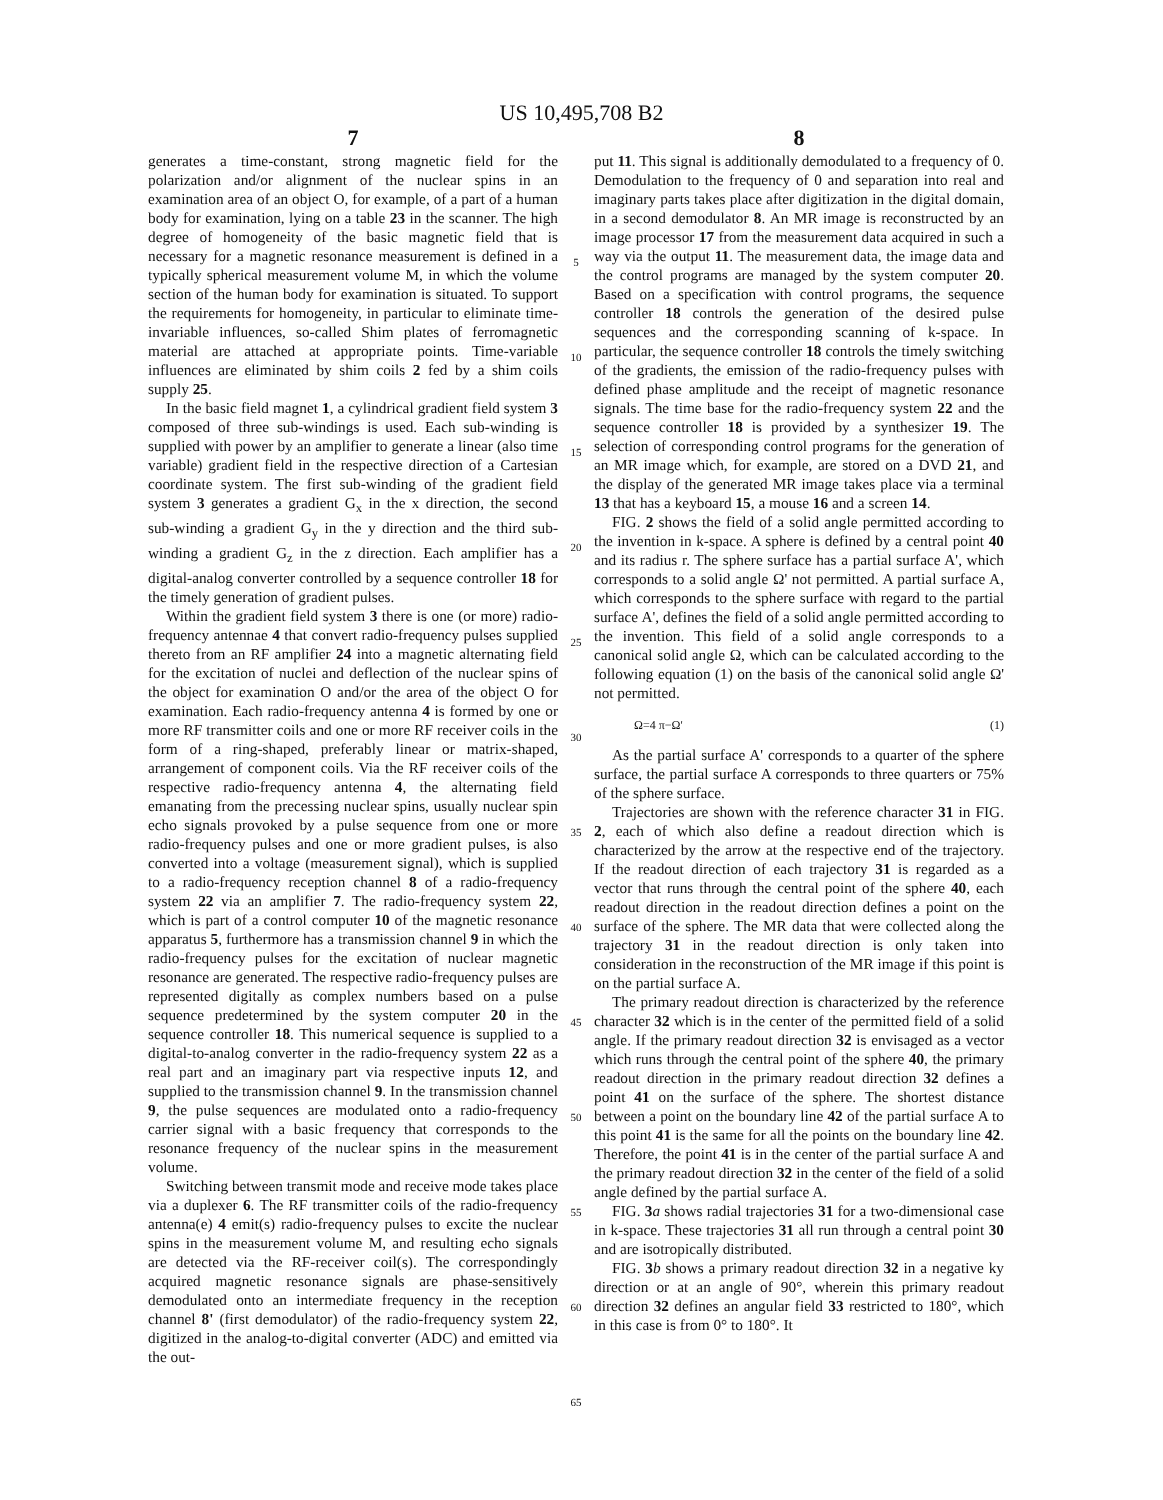US 10,495,708 B2
7
generates a time-constant, strong magnetic field for the polarization and/or alignment of the nuclear spins in an examination area of an object O, for example, of a part of a human body for examination, lying on a table 23 in the scanner. The high degree of homogeneity of the basic magnetic field that is necessary for a magnetic resonance measurement is defined in a typically spherical measurement volume M, in which the volume section of the human body for examination is situated. To support the requirements for homogeneity, in particular to eliminate time-invariable influences, so-called Shim plates of ferromagnetic material are attached at appropriate points. Time-variable influences are eliminated by shim coils 2 fed by a shim coils supply 25.
In the basic field magnet 1, a cylindrical gradient field system 3 composed of three sub-windings is used. Each sub-winding is supplied with power by an amplifier to generate a linear (also time variable) gradient field in the respective direction of a Cartesian coordinate system. The first sub-winding of the gradient field system 3 generates a gradient G<sub>x</sub> in the x direction, the second sub-winding a gradient G<sub>y</sub> in the y direction and the third sub-winding a gradient G<sub>z</sub> in the z direction. Each amplifier has a digital-analog converter controlled by a sequence controller 18 for the timely generation of gradient pulses.
Within the gradient field system 3 there is one (or more) radio-frequency antennae 4 that convert radio-frequency pulses supplied thereto from an RF amplifier 24 into a magnetic alternating field for the excitation of nuclei and deflection of the nuclear spins of the object for examination O and/or the area of the object O for examination. Each radio-frequency antenna 4 is formed by one or more RF transmitter coils and one or more RF receiver coils in the form of a ring-shaped, preferably linear or matrix-shaped, arrangement of component coils. Via the RF receiver coils of the respective radio-frequency antenna 4, the alternating field emanating from the precessing nuclear spins, usually nuclear spin echo signals provoked by a pulse sequence from one or more radio-frequency pulses and one or more gradient pulses, is also converted into a voltage (measurement signal), which is supplied to a radio-frequency reception channel 8 of a radio-frequency system 22 via an amplifier 7. The radio-frequency system 22, which is part of a control computer 10 of the magnetic resonance apparatus 5, furthermore has a transmission channel 9 in which the radio-frequency pulses for the excitation of nuclear magnetic resonance are generated. The respective radio-frequency pulses are represented digitally as complex numbers based on a pulse sequence predetermined by the system computer 20 in the sequence controller 18. This numerical sequence is supplied to a digital-to-analog converter in the radio-frequency system 22 as a real part and an imaginary part via respective inputs 12, and supplied to the transmission channel 9. In the transmission channel 9, the pulse sequences are modulated onto a radio-frequency carrier signal with a basic frequency that corresponds to the resonance frequency of the nuclear spins in the measurement volume.
Switching between transmit mode and receive mode takes place via a duplexer 6. The RF transmitter coils of the radio-frequency antenna(e) 4 emit(s) radio-frequency pulses to excite the nuclear spins in the measurement volume M, and resulting echo signals are detected via the RF-receiver coil(s). The correspondingly acquired magnetic resonance signals are phase-sensitively demodulated onto an intermediate frequency in the reception channel 8' (first demodulator) of the radio-frequency system 22, digitized in the analog-to-digital converter (ADC) and emitted via the out-
5
10
15
20
25
30
35
40
45
50
55
60
65
8
put 11. This signal is additionally demodulated to a frequency of 0. Demodulation to the frequency of 0 and separation into real and imaginary parts takes place after digitization in the digital domain, in a second demodulator 8. An MR image is reconstructed by an image processor 17 from the measurement data acquired in such a way via the output 11. The measurement data, the image data and the control programs are managed by the system computer 20. Based on a specification with control programs, the sequence controller 18 controls the generation of the desired pulse sequences and the corresponding scanning of k-space. In particular, the sequence controller 18 controls the timely switching of the gradients, the emission of the radio-frequency pulses with defined phase amplitude and the receipt of magnetic resonance signals. The time base for the radio-frequency system 22 and the sequence controller 18 is provided by a synthesizer 19. The selection of corresponding control programs for the generation of an MR image which, for example, are stored on a DVD 21, and the display of the generated MR image takes place via a terminal 13 that has a keyboard 15, a mouse 16 and a screen 14.
FIG. 2 shows the field of a solid angle permitted according to the invention in k-space. A sphere is defined by a central point 40 and its radius r. The sphere surface has a partial surface A', which corresponds to a solid angle Ω' not permitted. A partial surface A, which corresponds to the sphere surface with regard to the partial surface A', defines the field of a solid angle permitted according to the invention. This field of a solid angle corresponds to a canonical solid angle Ω, which can be calculated according to the following equation (1) on the basis of the canonical solid angle Ω' not permitted.
Ω=4 π−Ω' (1)
As the partial surface A' corresponds to a quarter of the sphere surface, the partial surface A corresponds to three quarters or 75% of the sphere surface.
Trajectories are shown with the reference character 31 in FIG. 2, each of which also define a readout direction which is characterized by the arrow at the respective end of the trajectory. If the readout direction of each trajectory 31 is regarded as a vector that runs through the central point of the sphere 40, each readout direction in the readout direction defines a point on the surface of the sphere. The MR data that were collected along the trajectory 31 in the readout direction is only taken into consideration in the reconstruction of the MR image if this point is on the partial surface A.
The primary readout direction is characterized by the reference character 32 which is in the center of the permitted field of a solid angle. If the primary readout direction 32 is envisaged as a vector which runs through the central point of the sphere 40, the primary readout direction in the primary readout direction 32 defines a point 41 on the surface of the sphere. The shortest distance between a point on the boundary line 42 of the partial surface A to this point 41 is the same for all the points on the boundary line 42. Therefore, the point 41 is in the center of the partial surface A and the primary readout direction 32 in the center of the field of a solid angle defined by the partial surface A.
FIG. 3 a shows radial trajectories 31 for a two-dimensional case in k-space. These trajectories 31 all run through a central point 30 and are isotropically distributed.
FIG. 3 b shows a primary readout direction 32 in a negative ky direction or at an angle of 90°, wherein this primary readout direction 32 defines an angular field 33 restricted to 180°, which in this case is from 0° to 180°. It